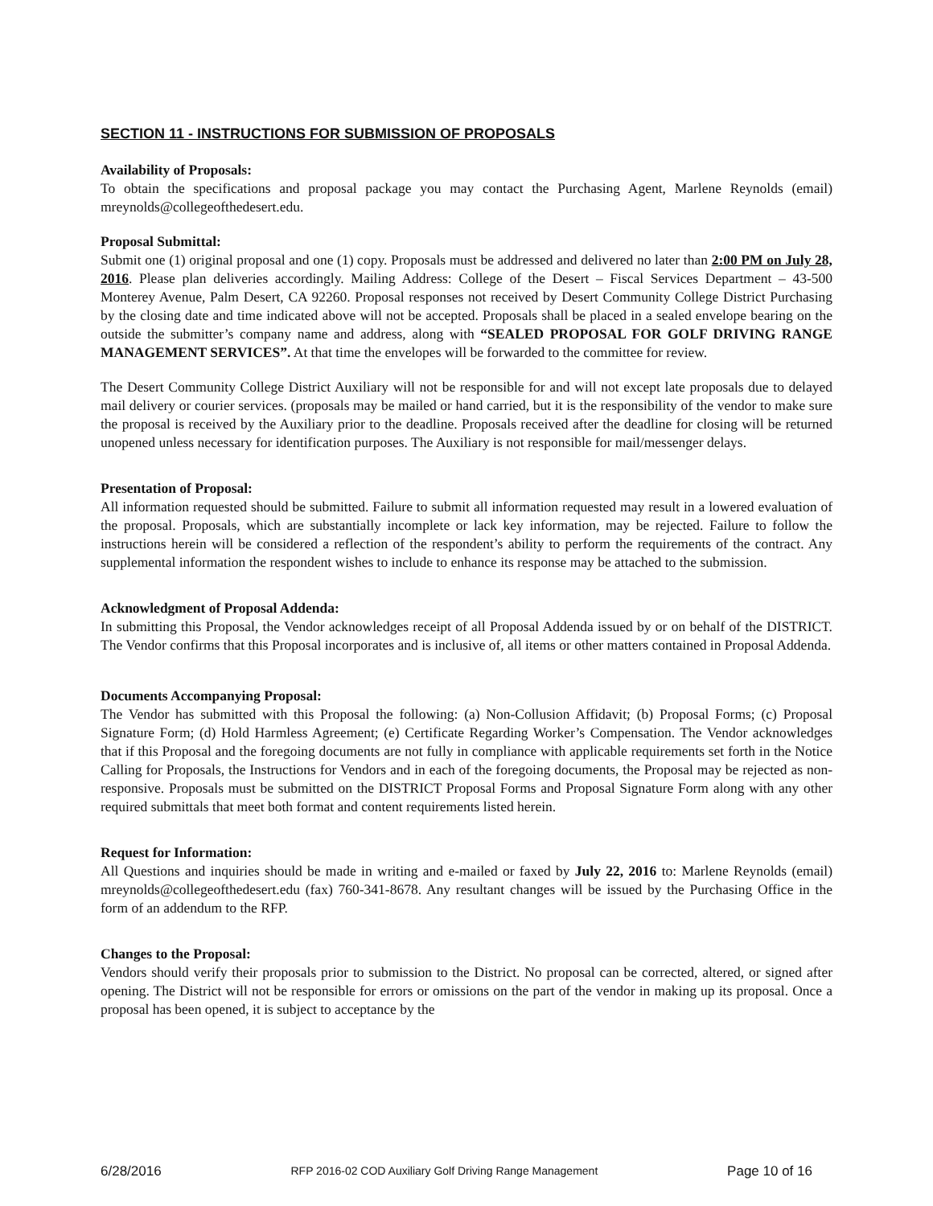SECTION 11 - INSTRUCTIONS FOR SUBMISSION OF PROPOSALS
Availability of Proposals:
To obtain the specifications and proposal package you may contact the Purchasing Agent, Marlene Reynolds (email) mreynolds@collegeofthedesert.edu.
Proposal Submittal:
Submit one (1) original proposal and one (1) copy. Proposals must be addressed and delivered no later than 2:00 PM on July 28, 2016. Please plan deliveries accordingly. Mailing Address: College of the Desert – Fiscal Services Department – 43-500 Monterey Avenue, Palm Desert, CA 92260. Proposal responses not received by Desert Community College District Purchasing by the closing date and time indicated above will not be accepted. Proposals shall be placed in a sealed envelope bearing on the outside the submitter’s company name and address, along with “SEALED PROPOSAL FOR GOLF DRIVING RANGE MANAGEMENT SERVICES”. At that time the envelopes will be forwarded to the committee for review.
The Desert Community College District Auxiliary will not be responsible for and will not except late proposals due to delayed mail delivery or courier services. (proposals may be mailed or hand carried, but it is the responsibility of the vendor to make sure the proposal is received by the Auxiliary prior to the deadline. Proposals received after the deadline for closing will be returned unopened unless necessary for identification purposes. The Auxiliary is not responsible for mail/messenger delays.
Presentation of Proposal:
All information requested should be submitted. Failure to submit all information requested may result in a lowered evaluation of the proposal. Proposals, which are substantially incomplete or lack key information, may be rejected. Failure to follow the instructions herein will be considered a reflection of the respondent’s ability to perform the requirements of the contract. Any supplemental information the respondent wishes to include to enhance its response may be attached to the submission.
Acknowledgment of Proposal Addenda:
In submitting this Proposal, the Vendor acknowledges receipt of all Proposal Addenda issued by or on behalf of the DISTRICT. The Vendor confirms that this Proposal incorporates and is inclusive of, all items or other matters contained in Proposal Addenda.
Documents Accompanying Proposal:
The Vendor has submitted with this Proposal the following: (a) Non-Collusion Affidavit; (b) Proposal Forms; (c) Proposal Signature Form; (d) Hold Harmless Agreement; (e) Certificate Regarding Worker’s Compensation. The Vendor acknowledges that if this Proposal and the foregoing documents are not fully in compliance with applicable requirements set forth in the Notice Calling for Proposals, the Instructions for Vendors and in each of the foregoing documents, the Proposal may be rejected as non-responsive. Proposals must be submitted on the DISTRICT Proposal Forms and Proposal Signature Form along with any other required submittals that meet both format and content requirements listed herein.
Request for Information:
All Questions and inquiries should be made in writing and e-mailed or faxed by July 22, 2016 to: Marlene Reynolds (email) mreynolds@collegeofthedesert.edu (fax) 760-341-8678. Any resultant changes will be issued by the Purchasing Office in the form of an addendum to the RFP.
Changes to the Proposal:
Vendors should verify their proposals prior to submission to the District. No proposal can be corrected, altered, or signed after opening. The District will not be responsible for errors or omissions on the part of the vendor in making up its proposal. Once a proposal has been opened, it is subject to acceptance by the
6/28/2016 RFP 2016-02 COD Auxiliary Golf Driving Range Management Page 10 of 16